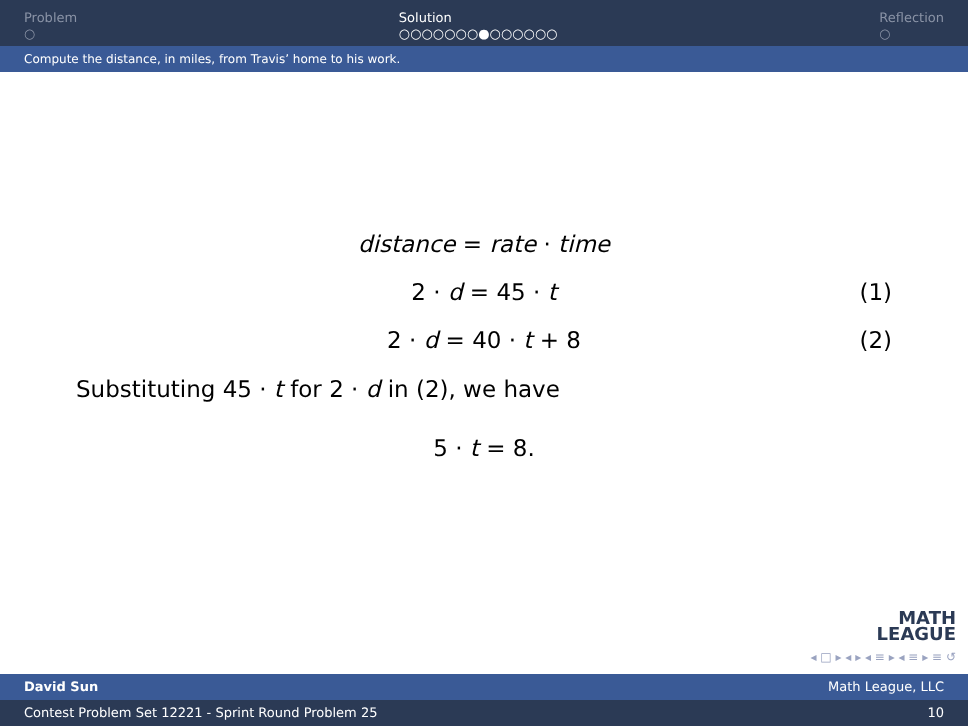Problem
○
Solution
○○○○○○○●○○○○○○
Reflection
○
Compute the distance, in miles, from Travis’ home to his work.
distance = rate · time
2 · d = 45 · t (1)
2 · d = 40 · t + 8 (2)
Substituting 45 · t for 2 · d in (2), we have
5 · t = 8.
MATH
LEAGUE
◂ □ ▸ ◂ ▸ ◂ ≡ ▸ ◂ ≡ ▸ ≡ ↺
David Sun Math League, LLC
Contest Problem Set 12221 - Sprint Round Problem 25 10